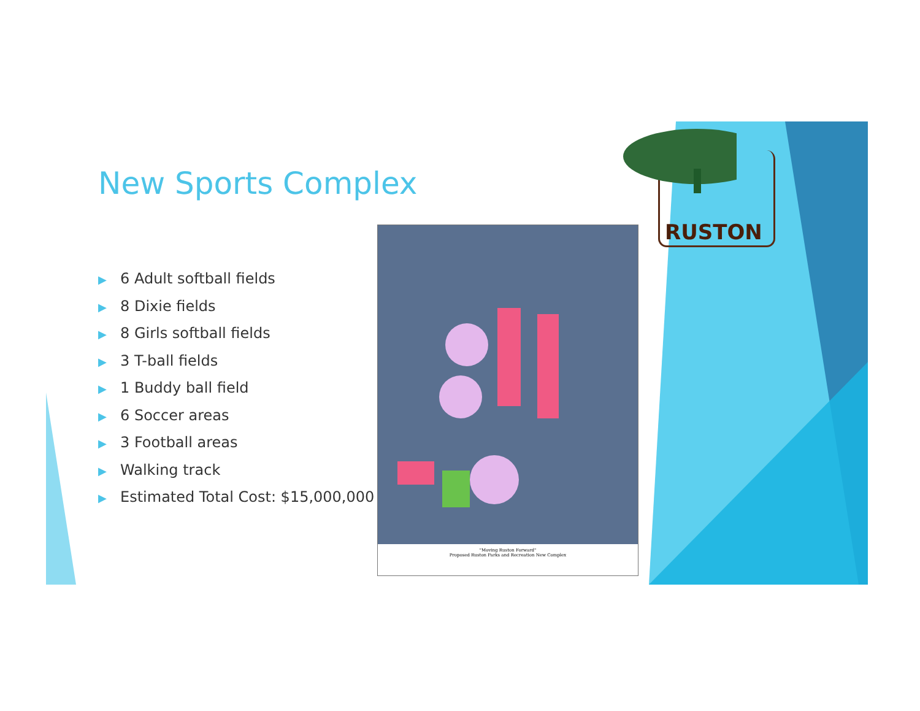RUSTON
New Sports Complex
▶ 6 Adult softball fields
▶ 8 Dixie fields
▶ 8 Girls softball fields
▶ 3 T-ball fields
▶ 1 Buddy ball field
▶ 6 Soccer areas
▶ 3 Football areas
▶ Walking track
▶ Estimated Total Cost: $15,000,000
"Moving Ruston Forward"
Proposed Ruston Parks and Recreation New Complex